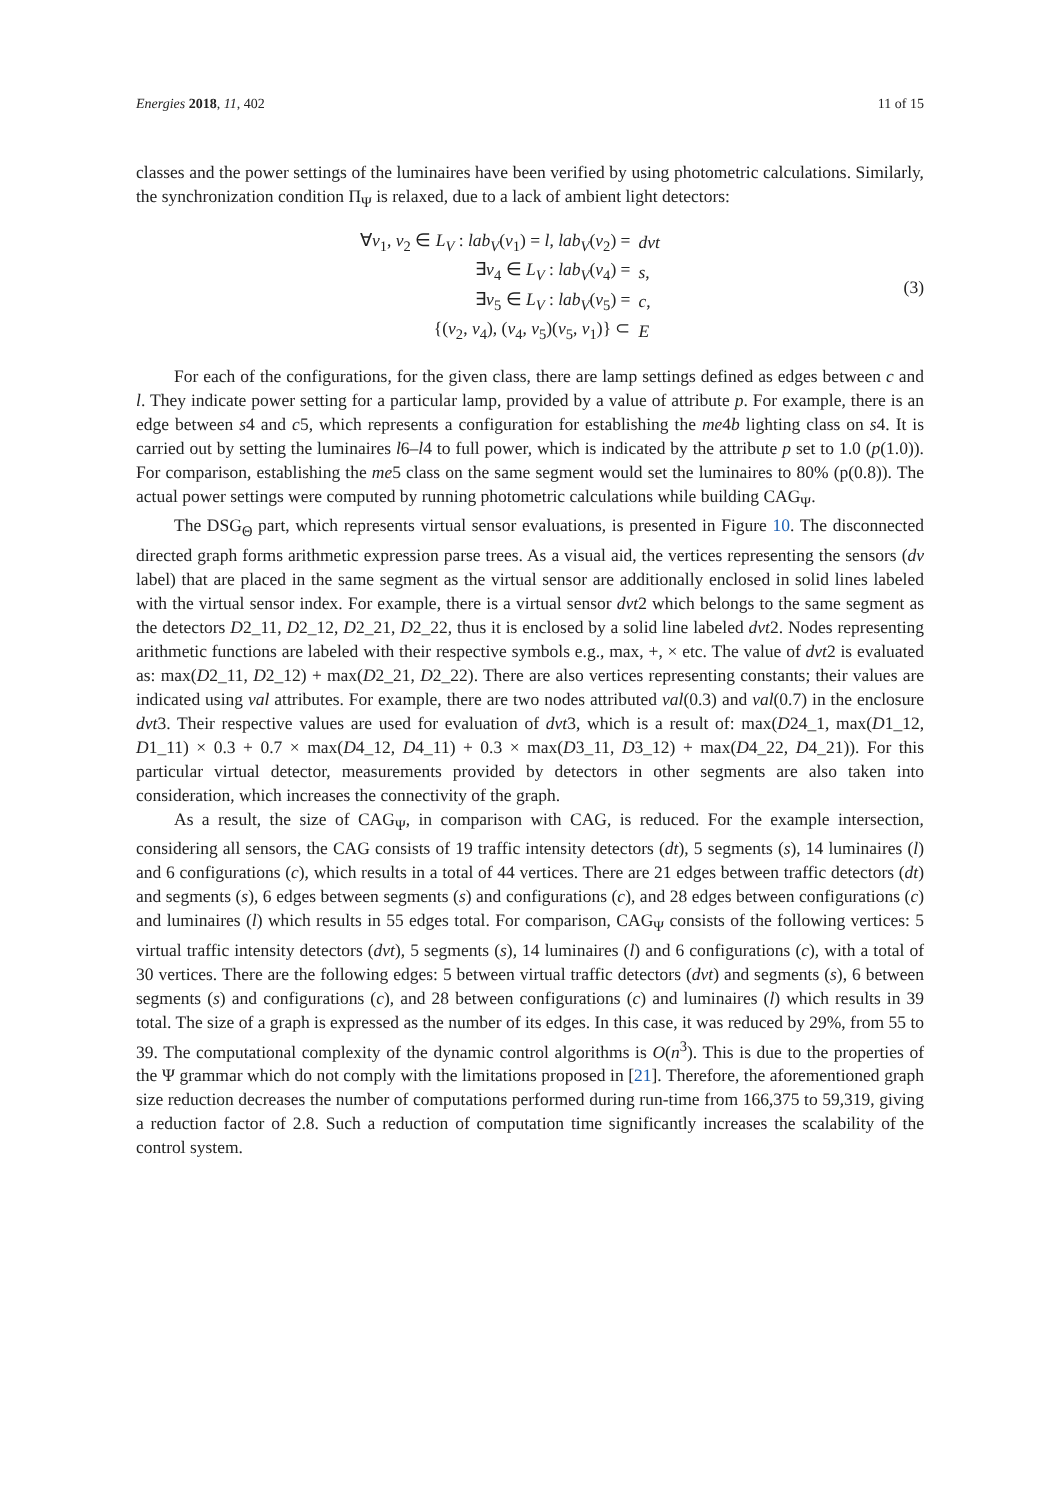Energies 2018, 11, 402 11 of 15
classes and the power settings of the luminaires have been verified by using photometric calculations. Similarly, the synchronization condition Π<sub>Ψ</sub> is relaxed, due to a lack of ambient light detectors:
| ∀ v<sub>1</sub>, v<sub>2</sub> ∈ L<sub>V</sub> : lab<sub>V</sub> ( v<sub>1</sub>) = l , lab<sub>V</sub> ( v<sub>2</sub>) = | dvt |
| ∃ v<sub>4</sub> ∈ L<sub>V</sub> : lab<sub>V</sub> ( v<sub>4</sub>) = | s , |
| ∃ v<sub>5</sub> ∈ L<sub>V</sub> : lab<sub>V</sub> ( v<sub>5</sub>) = | c , |
| {( v<sub>2</sub>, v<sub>4</sub>), ( v<sub>4</sub>, v<sub>5</sub>)( v<sub>5</sub>, v<sub>1</sub>)} ⊂ | E |
(3)
For each of the configurations, for the given class, there are lamp settings defined as edges between c and l. They indicate power setting for a particular lamp, provided by a value of attribute p. For example, there is an edge between s4 and c5, which represents a configuration for establishing the me4b lighting class on s4. It is carried out by setting the luminaires l6–l4 to full power, which is indicated by the attribute p set to 1.0 (p(1.0)). For comparison, establishing the me5 class on the same segment would set the luminaires to 80% (p(0.8)). The actual power settings were computed by running photometric calculations while building CAG<sub>Ψ</sub>.
The DSG<sub>Θ</sub> part, which represents virtual sensor evaluations, is presented in Figure 10. The disconnected directed graph forms arithmetic expression parse trees. As a visual aid, the vertices representing the sensors (dv label) that are placed in the same segment as the virtual sensor are additionally enclosed in solid lines labeled with the virtual sensor index. For example, there is a virtual sensor dvt2 which belongs to the same segment as the detectors D2_11, D2_12, D2_21, D2_22, thus it is enclosed by a solid line labeled dvt2. Nodes representing arithmetic functions are labeled with their respective symbols e.g., max, +, × etc. The value of dvt2 is evaluated as: max(D2_11, D2_12) + max(D2_21, D2_22). There are also vertices representing constants; their values are indicated using val attributes. For example, there are two nodes attributed val(0.3) and val(0.7) in the enclosure dvt3. Their respective values are used for evaluation of dvt3, which is a result of: max(D24_1, max(D1_12, D1_11) × 0.3 + 0.7 × max(D4_12, D4_11) + 0.3 × max(D3_11, D3_12) + max(D4_22, D4_21)). For this particular virtual detector, measurements provided by detectors in other segments are also taken into consideration, which increases the connectivity of the graph.
As a result, the size of CAG<sub>Ψ</sub>, in comparison with CAG, is reduced. For the example intersection, considering all sensors, the CAG consists of 19 traffic intensity detectors (dt), 5 segments (s), 14 luminaires (l) and 6 configurations (c), which results in a total of 44 vertices. There are 21 edges between traffic detectors (dt) and segments (s), 6 edges between segments (s) and configurations (c), and 28 edges between configurations (c) and luminaires (l) which results in 55 edges total. For comparison, CAG<sub>Ψ</sub> consists of the following vertices: 5 virtual traffic intensity detectors (dvt), 5 segments (s), 14 luminaires (l) and 6 configurations (c), with a total of 30 vertices. There are the following edges: 5 between virtual traffic detectors (dvt) and segments (s), 6 between segments (s) and configurations (c), and 28 between configurations (c) and luminaires (l) which results in 39 total. The size of a graph is expressed as the number of its edges. In this case, it was reduced by 29%, from 55 to 39. The computational complexity of the dynamic control algorithms is O(n<sup>3</sup>). This is due to the properties of the Ψ grammar which do not comply with the limitations proposed in [21]. Therefore, the aforementioned graph size reduction decreases the number of computations performed during run-time from 166,375 to 59,319, giving a reduction factor of 2.8. Such a reduction of computation time significantly increases the scalability of the control system.